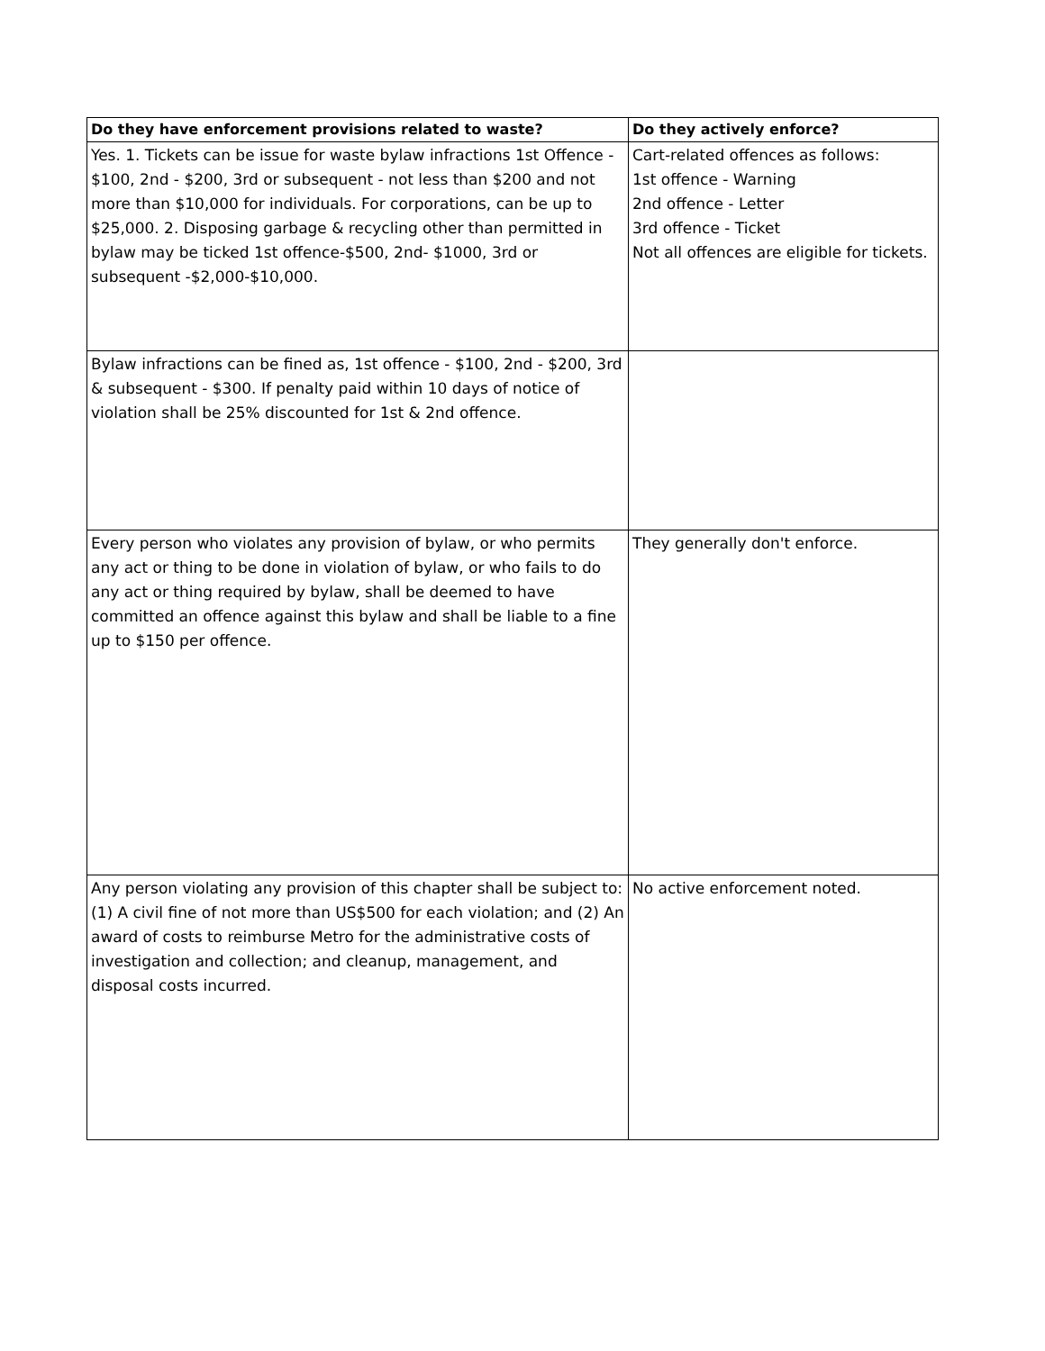| Do they have enforcement provisions related to waste? | Do they actively enforce? |
| --- | --- |
| Yes. 1. Tickets can be issue for waste bylaw infractions 1st Offence - $100, 2nd - $200, 3rd or subsequent - not less than $200 and not more than $10,000 for individuals. For corporations, can be up to $25,000. 2. Disposing garbage & recycling other than permitted in bylaw may be ticked 1st offence-$500, 2nd- $1000, 3rd or subsequent -$2,000-$10,000. | Cart-related offences as follows: 1st offence - Warning 2nd offence - Letter 3rd offence - Ticket Not all offences are eligible for tickets. |
| Bylaw infractions can be fined as, 1st offence - $100, 2nd - $200, 3rd & subsequent - $300. If penalty paid within 10 days of notice of violation shall be 25% discounted for 1st & 2nd offence. | |
| Every person who violates any provision of bylaw, or who permits any act or thing to be done in violation of bylaw, or who fails to do any act or thing required by bylaw, shall be deemed to have committed an offence against this bylaw and shall be liable to a fine up to $150 per offence. | They generally don't enforce. |
| Any person violating any provision of this chapter shall be subject to: (1) A civil fine of not more than US$500 for each violation; and (2) An award of costs to reimburse Metro for the administrative costs of investigation and collection; and cleanup, management, and disposal costs incurred. | No active enforcement noted. |